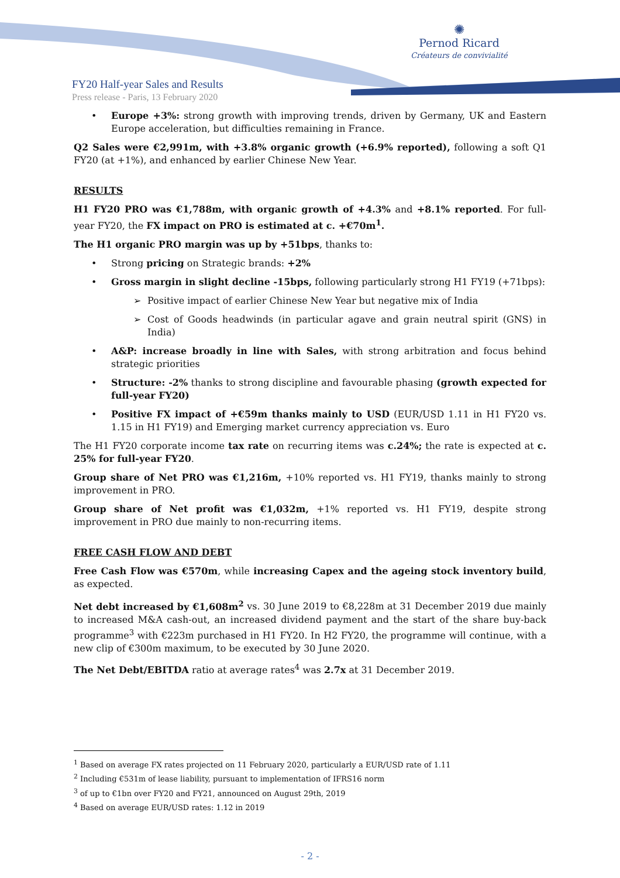✺
Pernod Ricard
Créateurs de convivialité
FY20 Half-year Sales and Results
Press release - Paris, 13 February 2020
• Europe +3%: strong growth with improving trends, driven by Germany, UK and Eastern Europe acceleration, but difficulties remaining in France.
Q2 Sales were €2,991m, with +3.8% organic growth (+6.9% reported), following a soft Q1 FY20 (at +1%), and enhanced by earlier Chinese New Year.
RESULTS
H1 FY20 PRO was €1,788m, with organic growth of +4.3% and +8.1% reported. For full-year FY20, the FX impact on PRO is estimated at c. +€70m<sup>1</sup>.
The H1 organic PRO margin was up by +51bps, thanks to:
• Strong pricing on Strategic brands: +2%
• Gross margin in slight decline -15bps, following particularly strong H1 FY19 (+71bps):
➢ Positive impact of earlier Chinese New Year but negative mix of India
➢ Cost of Goods headwinds (in particular agave and grain neutral spirit (GNS) in India)
• A&P: increase broadly in line with Sales, with strong arbitration and focus behind strategic priorities
• Structure: -2% thanks to strong discipline and favourable phasing (growth expected for full-year FY20)
• Positive FX impact of +€59m thanks mainly to USD (EUR/USD 1.11 in H1 FY20 vs. 1.15 in H1 FY19) and Emerging market currency appreciation vs. Euro
The H1 FY20 corporate income tax rate on recurring items was c.24%; the rate is expected at c. 25% for full-year FY20.
Group share of Net PRO was €1,216m, +10% reported vs. H1 FY19, thanks mainly to strong improvement in PRO.
Group share of Net profit was €1,032m, +1% reported vs. H1 FY19, despite strong improvement in PRO due mainly to non-recurring items.
FREE CASH FLOW AND DEBT
Free Cash Flow was €570m, while increasing Capex and the ageing stock inventory build, as expected.
Net debt increased by €1,608m<sup>2</sup> vs. 30 June 2019 to €8,228m at 31 December 2019 due mainly to increased M&A cash-out, an increased dividend payment and the start of the share buy-back programme<sup>3</sup> with €223m purchased in H1 FY20. In H2 FY20, the programme will continue, with a new clip of €300m maximum, to be executed by 30 June 2020.
The Net Debt/EBITDA ratio at average rates<sup>4</sup> was 2.7x at 31 December 2019.
<sup>1</sup> Based on average FX rates projected on 11 February 2020, particularly a EUR/USD rate of 1.11
<sup>2</sup> Including €531m of lease liability, pursuant to implementation of IFRS16 norm
<sup>3</sup> of up to €1bn over FY20 and FY21, announced on August 29th, 2019
<sup>4</sup> Based on average EUR/USD rates: 1.12 in 2019
- 2 -